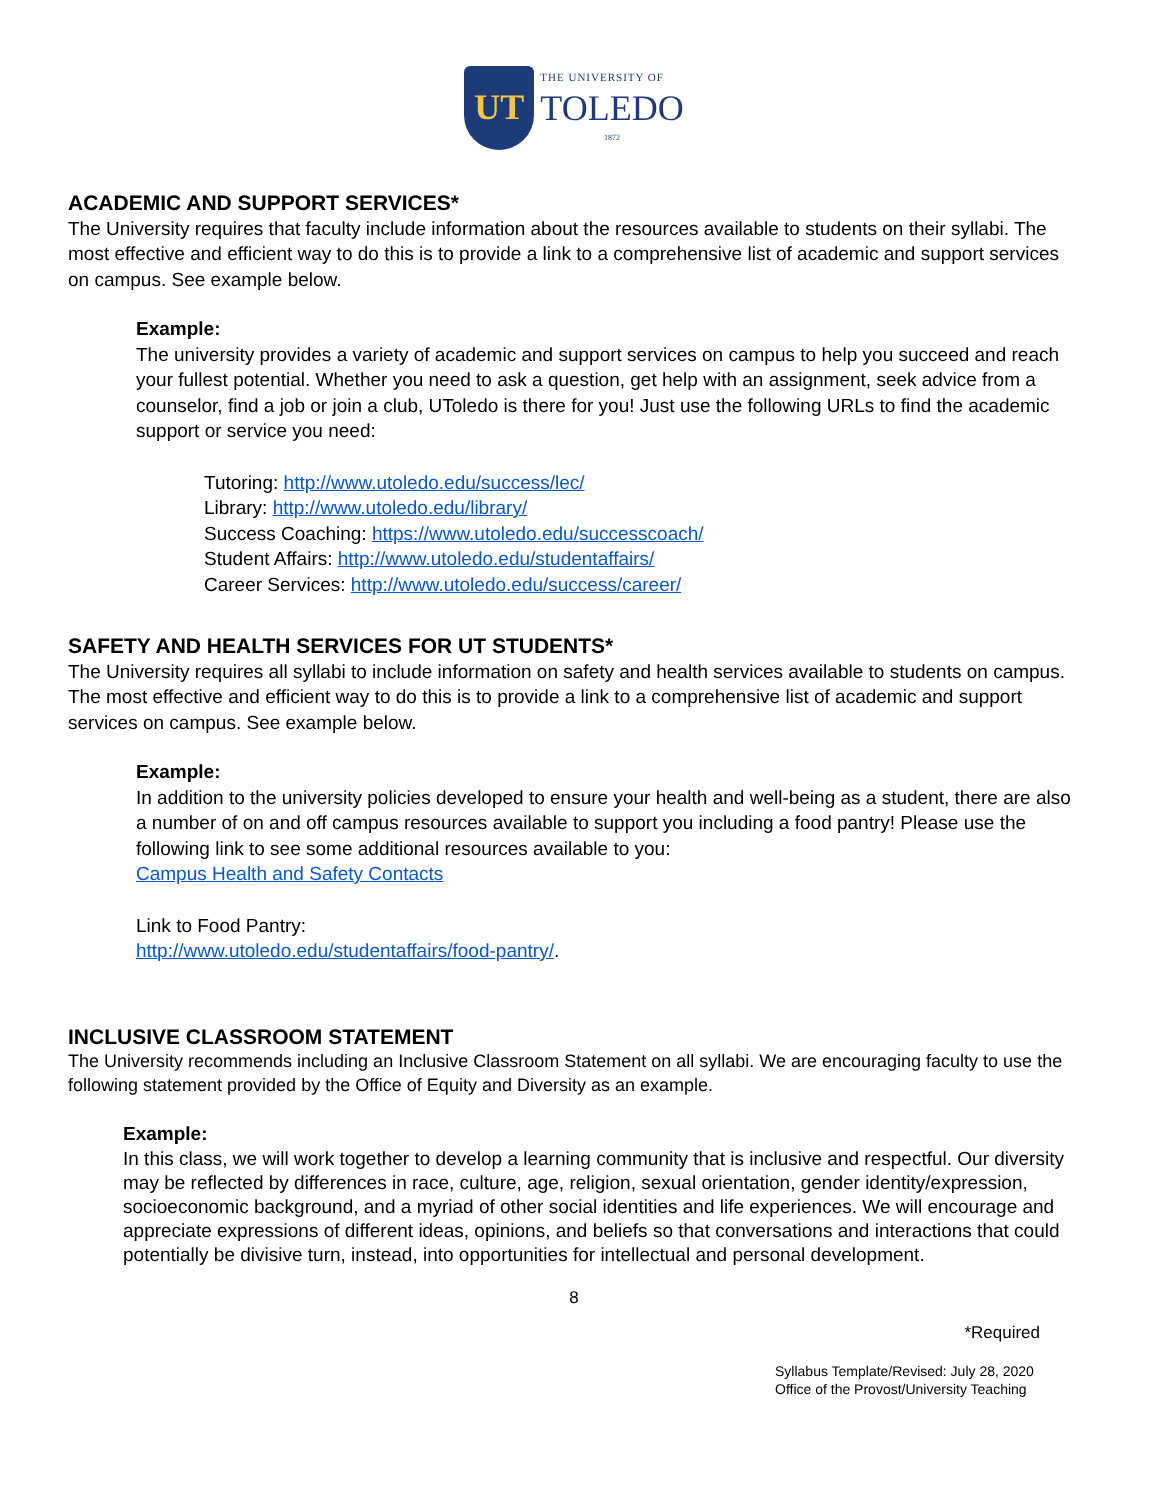UT
THE UNIVERSITY OF
TOLEDO
1872
ACADEMIC AND SUPPORT SERVICES*
The University requires that faculty include information about the resources available to students on their syllabi. The most effective and efficient way to do this is to provide a link to a comprehensive list of academic and support services on campus. See example below.
Example:
The university provides a variety of academic and support services on campus to help you succeed and reach your fullest potential. Whether you need to ask a question, get help with an assignment, seek advice from a counselor, find a job or join a club, UToledo is there for you! Just use the following URLs to find the academic support or service you need:
Tutoring: http://www.utoledo.edu/success/lec/
Library: http://www.utoledo.edu/library/
Success Coaching: https://www.utoledo.edu/successcoach/
Student Affairs: http://www.utoledo.edu/studentaffairs/
Career Services: http://www.utoledo.edu/success/career/
SAFETY AND HEALTH SERVICES FOR UT STUDENTS*
The University requires all syllabi to include information on safety and health services available to students on campus. The most effective and efficient way to do this is to provide a link to a comprehensive list of academic and support services on campus. See example below.
Example:
In addition to the university policies developed to ensure your health and well-being as a student, there are also a number of on and off campus resources available to support you including a food pantry! Please use the following link to see some additional resources available to you:
Campus Health and Safety Contacts
Link to Food Pantry:
http://www.utoledo.edu/studentaffairs/food-pantry/.
INCLUSIVE CLASSROOM STATEMENT
The University recommends including an Inclusive Classroom Statement on all syllabi. We are encouraging faculty to use the following statement provided by the Office of Equity and Diversity as an example.
Example:
In this class, we will work together to develop a learning community that is inclusive and respectful. Our diversity may be reflected by differences in race, culture, age, religion, sexual orientation, gender identity/expression, socioeconomic background, and a myriad of other social identities and life experiences. We will encourage and appreciate expressions of different ideas, opinions, and beliefs so that conversations and interactions that could potentially be divisive turn, instead, into opportunities for intellectual and personal development.
8
*Required
Syllabus Template/Revised: July 28, 2020
Office of the Provost/University Teaching